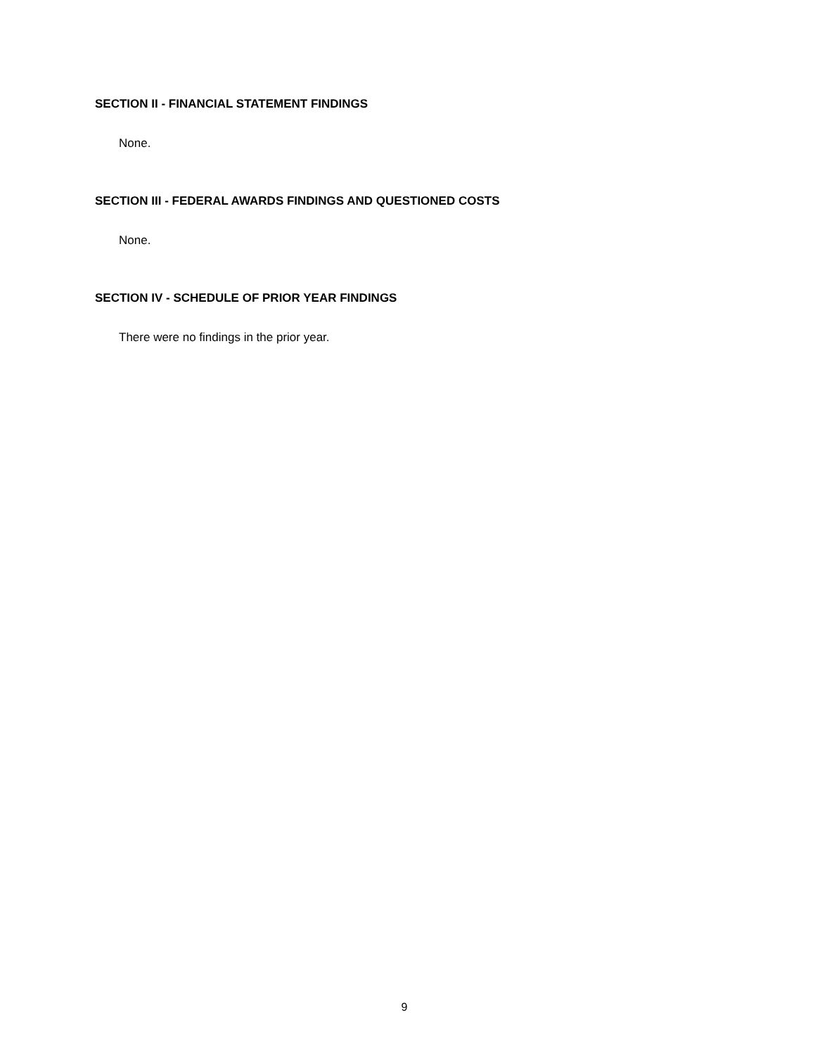SECTION II - FINANCIAL STATEMENT FINDINGS
None.
SECTION III - FEDERAL AWARDS FINDINGS AND QUESTIONED COSTS
None.
SECTION IV - SCHEDULE OF PRIOR YEAR FINDINGS
There were no findings in the prior year.
9